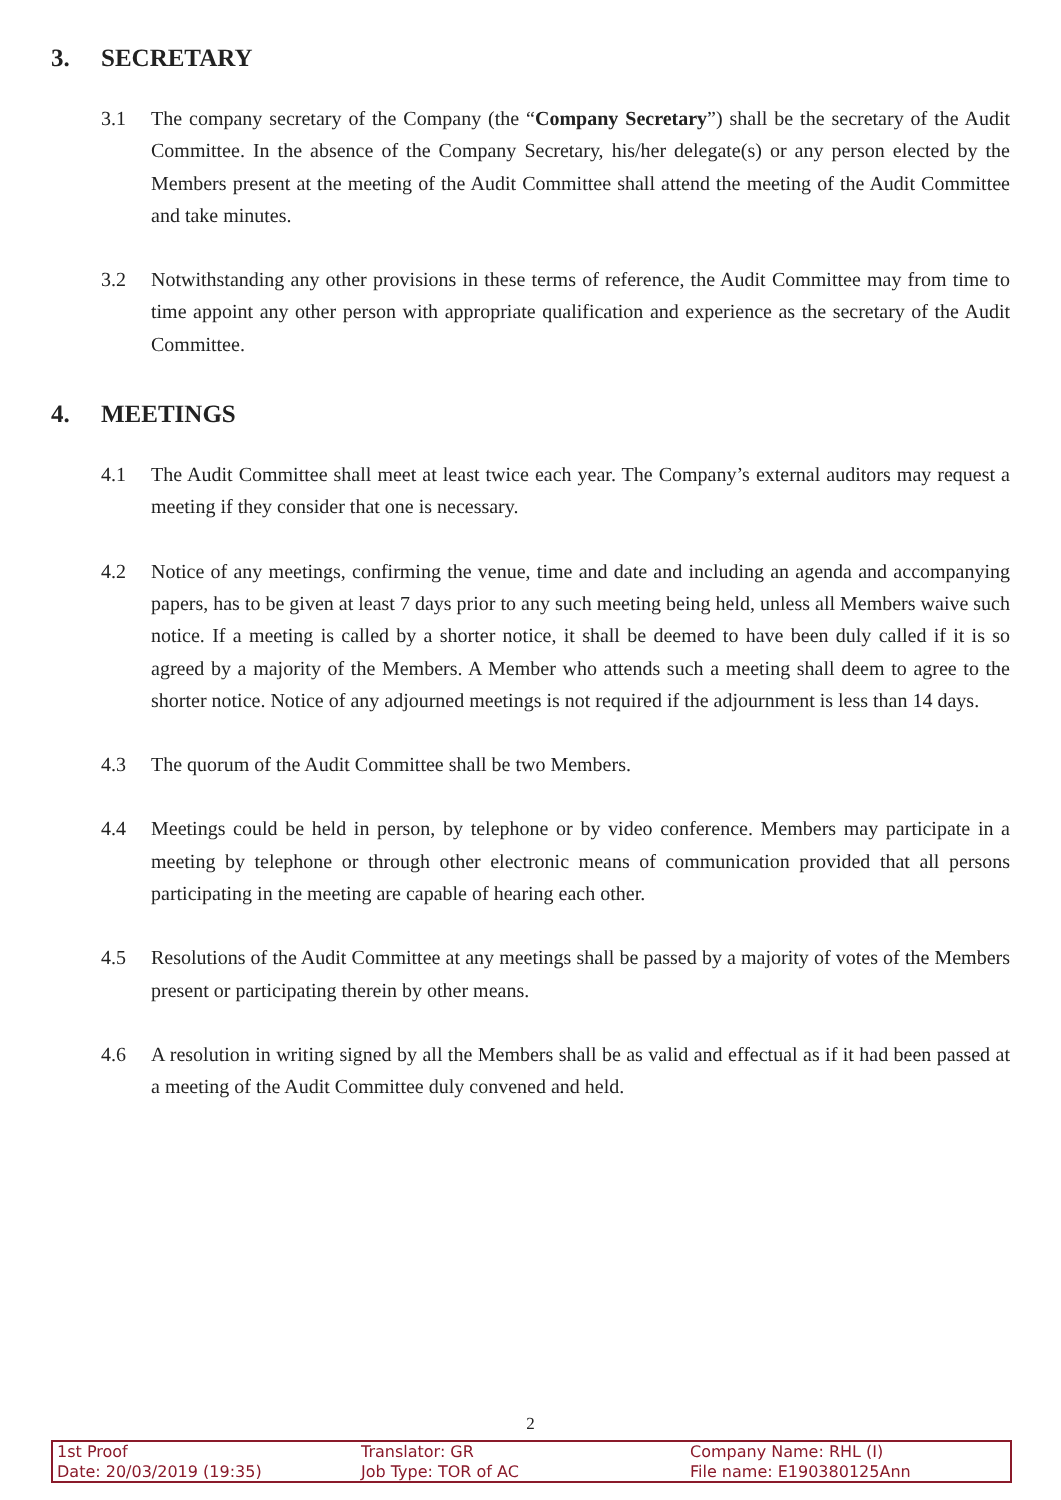3. SECRETARY
3.1 The company secretary of the Company (the “Company Secretary”) shall be the secretary of the Audit Committee. In the absence of the Company Secretary, his/her delegate(s) or any person elected by the Members present at the meeting of the Audit Committee shall attend the meeting of the Audit Committee and take minutes.
3.2 Notwithstanding any other provisions in these terms of reference, the Audit Committee may from time to time appoint any other person with appropriate qualification and experience as the secretary of the Audit Committee.
4. MEETINGS
4.1 The Audit Committee shall meet at least twice each year. The Company’s external auditors may request a meeting if they consider that one is necessary.
4.2 Notice of any meetings, confirming the venue, time and date and including an agenda and accompanying papers, has to be given at least 7 days prior to any such meeting being held, unless all Members waive such notice. If a meeting is called by a shorter notice, it shall be deemed to have been duly called if it is so agreed by a majority of the Members. A Member who attends such a meeting shall deem to agree to the shorter notice. Notice of any adjourned meetings is not required if the adjournment is less than 14 days.
4.3 The quorum of the Audit Committee shall be two Members.
4.4 Meetings could be held in person, by telephone or by video conference. Members may participate in a meeting by telephone or through other electronic means of communication provided that all persons participating in the meeting are capable of hearing each other.
4.5 Resolutions of the Audit Committee at any meetings shall be passed by a majority of votes of the Members present or participating therein by other means.
4.6 A resolution in writing signed by all the Members shall be as valid and effectual as if it had been passed at a meeting of the Audit Committee duly convened and held.
2
1st Proof
Date: 20/03/2019 (19:35)
Translator: GR
Job Type: TOR of AC
Company Name: RHL (I)
File name: E190380125Ann